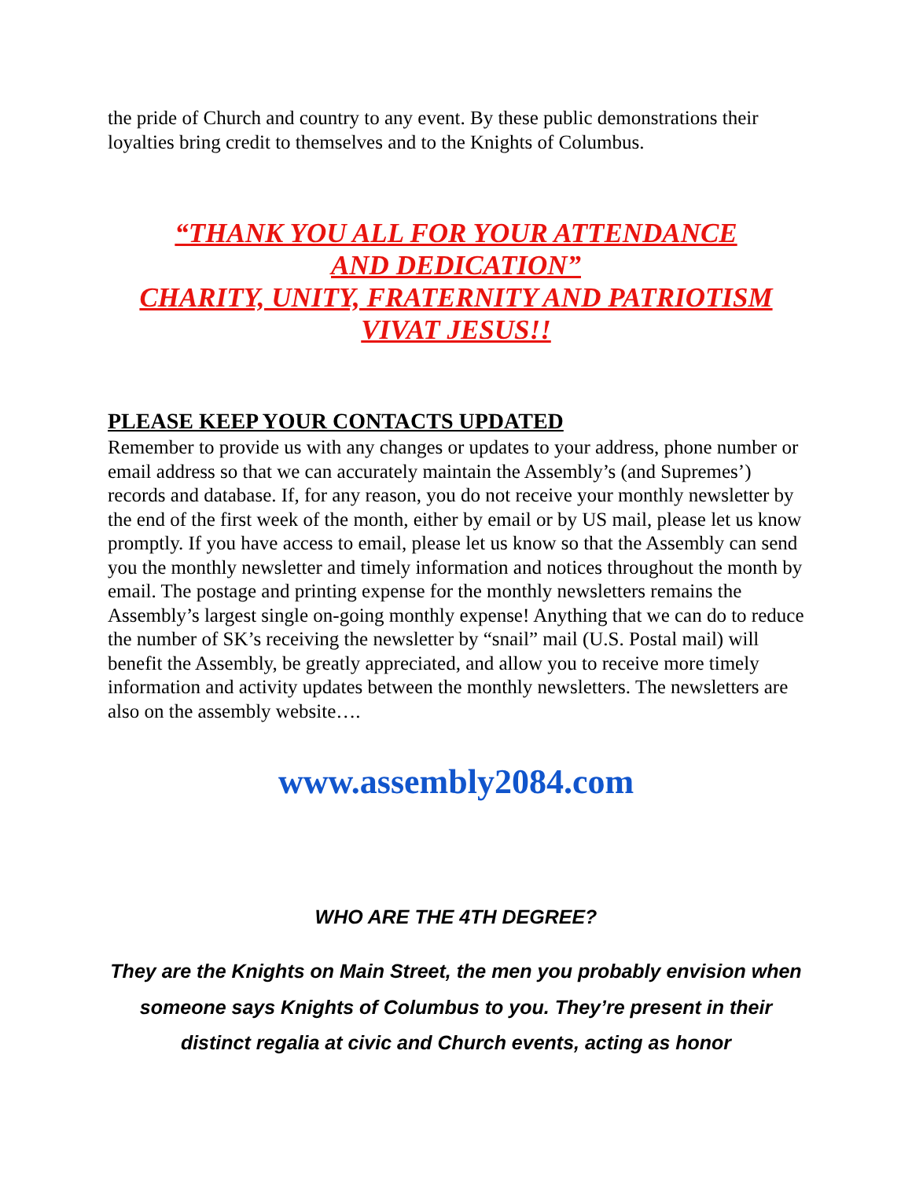the pride of Church and country to any event. By these public demonstrations their loyalties bring credit to themselves and to the Knights of Columbus.
“THANK YOU ALL FOR YOUR ATTENDANCE
AND DEDICATION”
CHARITY, UNITY, FRATERNITY AND PATRIOTISM
VIVAT JESUS!!
PLEASE KEEP YOUR CONTACTS UPDATED
Remember to provide us with any changes or updates to your address, phone number or email address so that we can accurately maintain the Assembly’s (and Supremes’) records and database. If, for any reason, you do not receive your monthly newsletter by the end of the first week of the month, either by email or by US mail, please let us know promptly. If you have access to email, please let us know so that the Assembly can send you the monthly newsletter and timely information and notices throughout the month by email. The postage and printing expense for the monthly newsletters remains the Assembly’s largest single on-going monthly expense! Anything that we can do to reduce the number of SK’s receiving the newsletter by “snail” mail (U.S. Postal mail) will benefit the Assembly, be greatly appreciated, and allow you to receive more timely information and activity updates between the monthly newsletters. The newsletters are also on the assembly website….
www.assembly2084.com
WHO ARE THE 4TH DEGREE?
They are the Knights on Main Street, the men you probably envision when someone says Knights of Columbus to you. They’re present in their distinct regalia at civic and Church events, acting as honor